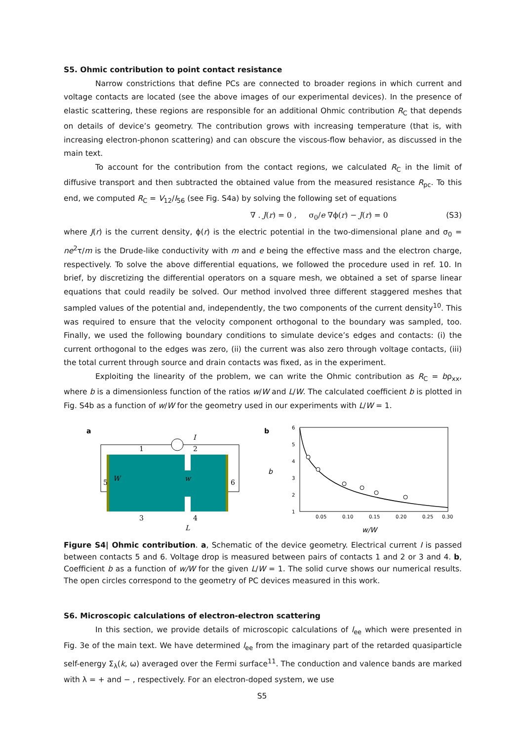S5. Ohmic contribution to point contact resistance
Narrow constrictions that define PCs are connected to broader regions in which current and voltage contacts are located (see the above images of our experimental devices). In the presence of elastic scattering, these regions are responsible for an additional Ohmic contribution R<sub>C</sub> that depends on details of device’s geometry. The contribution grows with increasing temperature (that is, with increasing electron-phonon scattering) and can obscure the viscous-flow behavior, as discussed in the main text.
To account for the contribution from the contact regions, we calculated R<sub>C</sub> in the limit of diffusive transport and then subtracted the obtained value from the measured resistance R<sub>pc</sub>. To this end, we computed R<sub>C</sub> = V<sub>12</sub>/I<sub>56</sub> (see Fig. S4a) by solving the following set of equations
∇ . J(r) = 0 , σ<sub>0</sub>/e ∇ϕ(r) − J(r) = 0 (S3)
where J(r) is the current density, ϕ(r) is the electric potential in the two-dimensional plane and σ<sub>0</sub> = ne<sup>2</sup>τ/m is the Drude-like conductivity with m and e being the effective mass and the electron charge, respectively. To solve the above differential equations, we followed the procedure used in ref. 10. In brief, by discretizing the differential operators on a square mesh, we obtained a set of sparse linear equations that could readily be solved. Our method involved three different staggered meshes that sampled values of the potential and, independently, the two components of the current density<sup>10</sup>. This was required to ensure that the velocity component orthogonal to the boundary was sampled, too. Finally, we used the following boundary conditions to simulate device’s edges and contacts: (i) the current orthogonal to the edges was zero, (ii) the current was also zero through voltage contacts, (iii) the total current through source and drain contacts was fixed, as in the experiment.
Exploiting the linearity of the problem, we can write the Ohmic contribution as R<sub>C</sub> = bρ<sub>xx</sub>, where b is a dimensionless function of the ratios w/W and L/W. The calculated coefficient b is plotted in Fig. S4b as a function of w/W for the geometry used in our experiments with L/W = 1.
a
I
1
2
3
4
5
6
W
w
L
b
6
5
4
3
2
1
0.05
0.10
0.15
0.20
0.25
0.30
b
w/W
Figure S4| Ohmic contribution. a, Schematic of the device geometry. Electrical current I is passed between contacts 5 and 6. Voltage drop is measured between pairs of contacts 1 and 2 or 3 and 4. b, Coefficient b as a function of w/W for the given L/W = 1. The solid curve shows our numerical results. The open circles correspond to the geometry of PC devices measured in this work.
S6. Microscopic calculations of electron-electron scattering
In this section, we provide details of microscopic calculations of l<sub>ee</sub> which were presented in Fig. 3e of the main text. We have determined l<sub>ee</sub> from the imaginary part of the retarded quasiparticle self-energy Σ<sub>λ</sub>(k, ω) averaged over the Fermi surface<sup>11</sup>. The conduction and valence bands are marked with λ = + and − , respectively. For an electron-doped system, we use
S5